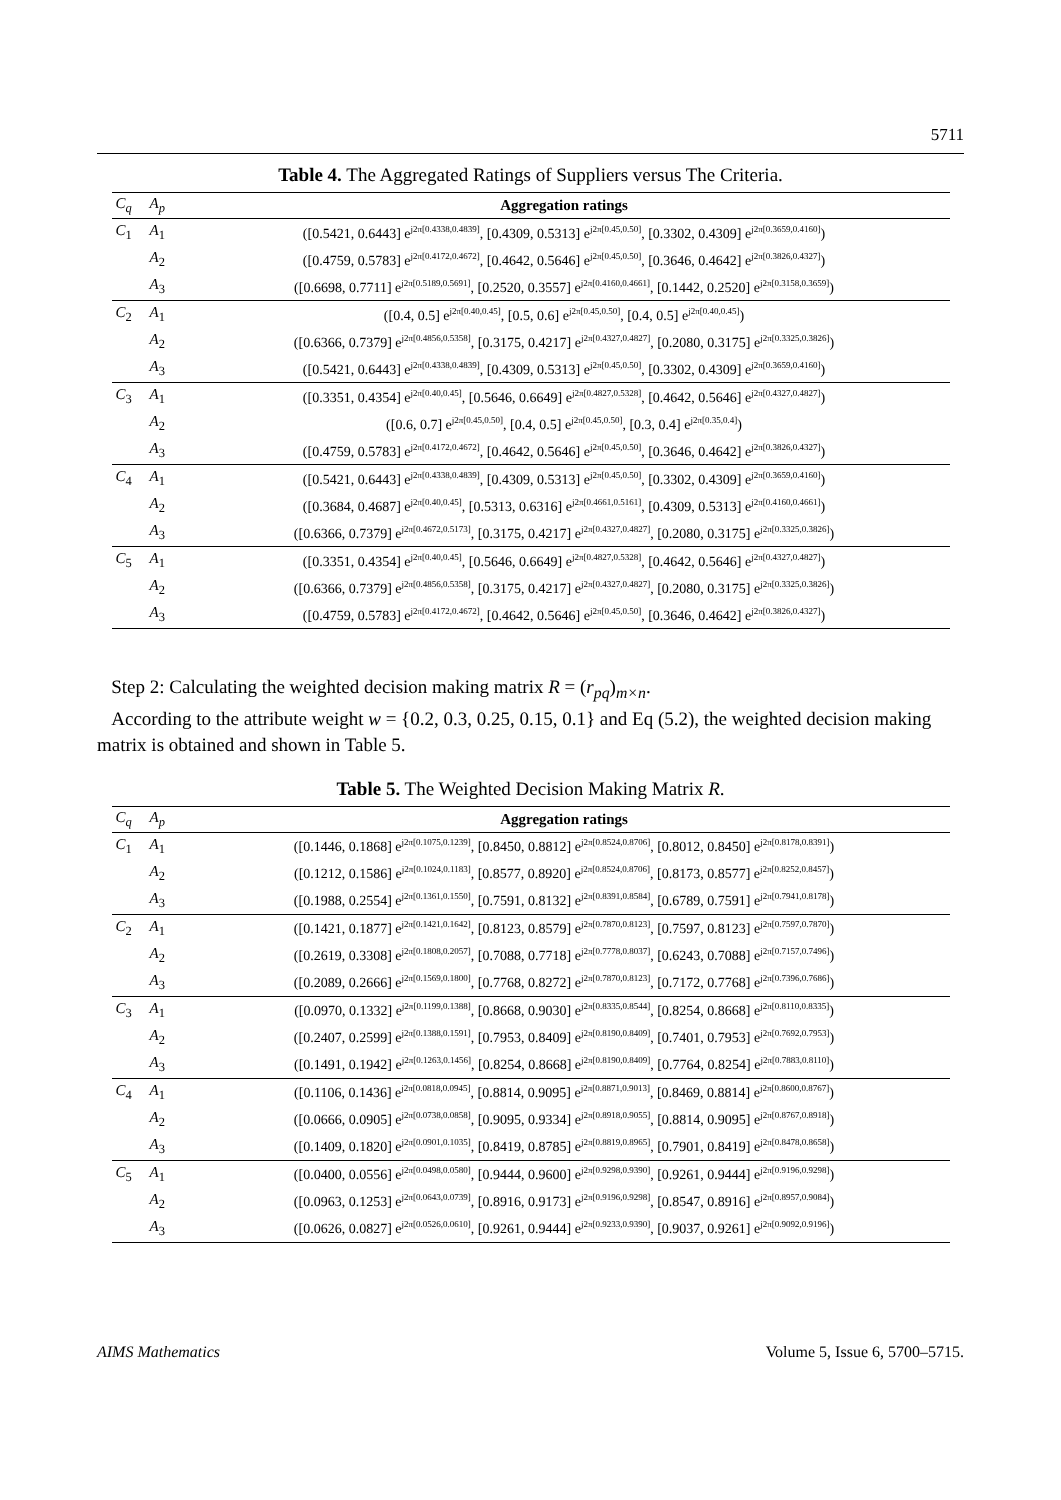5711
Table 4. The Aggregated Ratings of Suppliers versus The Criteria.
| C<sub>q</sub> | A<sub>p</sub> | Aggregation ratings |
| --- | --- | --- |
| C<sub>1</sub> | A<sub>1</sub> | ([0.5421, 0.6443] e<sup>j2π[0.4338,0.4839]</sup>, [0.4309, 0.5313] e<sup>j2π[0.45,0.50]</sup>, [0.3302, 0.4309] e<sup>j2π[0.3659,0.4160]</sup>) |
| | A<sub>2</sub> | ([0.4759, 0.5783] e<sup>j2π[0.4172,0.4672]</sup>, [0.4642, 0.5646] e<sup>j2π[0.45,0.50]</sup>, [0.3646, 0.4642] e<sup>j2π[0.3826,0.4327]</sup>) |
| | A<sub>3</sub> | ([0.6698, 0.7711] e<sup>j2π[0.5189,0.5691]</sup>, [0.2520, 0.3557] e<sup>j2π[0.4160,0.4661]</sup>, [0.1442, 0.2520] e<sup>j2π[0.3158,0.3659]</sup>) |
| C<sub>2</sub> | A<sub>1</sub> | ([0.4, 0.5] e<sup>j2π[0.40,0.45]</sup>, [0.5, 0.6] e<sup>j2π[0.45,0.50]</sup>, [0.4, 0.5] e<sup>j2π[0.40,0.45]</sup>) |
| | A<sub>2</sub> | ([0.6366, 0.7379] e<sup>j2π[0.4856,0.5358]</sup>, [0.3175, 0.4217] e<sup>j2π[0.4327,0.4827]</sup>, [0.2080, 0.3175] e<sup>j2π[0.3325,0.3826]</sup>) |
| | A<sub>3</sub> | ([0.5421, 0.6443] e<sup>j2π[0.4338,0.4839]</sup>, [0.4309, 0.5313] e<sup>j2π[0.45,0.50]</sup>, [0.3302, 0.4309] e<sup>j2π[0.3659,0.4160]</sup>) |
| C<sub>3</sub> | A<sub>1</sub> | ([0.3351, 0.4354] e<sup>j2π[0.40,0.45]</sup>, [0.5646, 0.6649] e<sup>j2π[0.4827,0.5328]</sup>, [0.4642, 0.5646] e<sup>j2π[0.4327,0.4827]</sup>) |
| | A<sub>2</sub> | ([0.6, 0.7] e<sup>j2π[0.45,0.50]</sup>, [0.4, 0.5] e<sup>j2π[0.45,0.50]</sup>, [0.3, 0.4] e<sup>j2π[0.35,0.4]</sup>) |
| | A<sub>3</sub> | ([0.4759, 0.5783] e<sup>j2π[0.4172,0.4672]</sup>, [0.4642, 0.5646] e<sup>j2π[0.45,0.50]</sup>, [0.3646, 0.4642] e<sup>j2π[0.3826,0.4327]</sup>) |
| C<sub>4</sub> | A<sub>1</sub> | ([0.5421, 0.6443] e<sup>j2π[0.4338,0.4839]</sup>, [0.4309, 0.5313] e<sup>j2π[0.45,0.50]</sup>, [0.3302, 0.4309] e<sup>j2π[0.3659,0.4160]</sup>) |
| | A<sub>2</sub> | ([0.3684, 0.4687] e<sup>j2π[0.40,0.45]</sup>, [0.5313, 0.6316] e<sup>j2π[0.4661,0.5161]</sup>, [0.4309, 0.5313] e<sup>j2π[0.4160,0.4661]</sup>) |
| | A<sub>3</sub> | ([0.6366, 0.7379] e<sup>j2π[0.4672,0.5173]</sup>, [0.3175, 0.4217] e<sup>j2π[0.4327,0.4827]</sup>, [0.2080, 0.3175] e<sup>j2π[0.3325,0.3826]</sup>) |
| C<sub>5</sub> | A<sub>1</sub> | ([0.3351, 0.4354] e<sup>j2π[0.40,0.45]</sup>, [0.5646, 0.6649] e<sup>j2π[0.4827,0.5328]</sup>, [0.4642, 0.5646] e<sup>j2π[0.4327,0.4827]</sup>) |
| | A<sub>2</sub> | ([0.6366, 0.7379] e<sup>j2π[0.4856,0.5358]</sup>, [0.3175, 0.4217] e<sup>j2π[0.4327,0.4827]</sup>, [0.2080, 0.3175] e<sup>j2π[0.3325,0.3826]</sup>) |
| | A<sub>3</sub> | ([0.4759, 0.5783] e<sup>j2π[0.4172,0.4672]</sup>, [0.4642, 0.5646] e<sup>j2π[0.45,0.50]</sup>, [0.3646, 0.4642] e<sup>j2π[0.3826,0.4327]</sup>) |
Step 2: Calculating the weighted decision making matrix R = (r<sub>pq</sub>)<sub>m×n</sub>.
According to the attribute weight w = {0.2, 0.3, 0.25, 0.15, 0.1} and Eq (5.2), the weighted decision making matrix is obtained and shown in Table 5.
Table 5. The Weighted Decision Making Matrix R.
| C<sub>q</sub> | A<sub>p</sub> | Aggregation ratings |
| --- | --- | --- |
| C<sub>1</sub> | A<sub>1</sub> | ([0.1446, 0.1868] e<sup>j2π[0.1075,0.1239]</sup>, [0.8450, 0.8812] e<sup>j2π[0.8524,0.8706]</sup>, [0.8012, 0.8450] e<sup>j2π[0.8178,0.8391]</sup>) |
| | A<sub>2</sub> | ([0.1212, 0.1586] e<sup>j2π[0.1024,0.1183]</sup>, [0.8577, 0.8920] e<sup>j2π[0.8524,0.8706]</sup>, [0.8173, 0.8577] e<sup>j2π[0.8252,0.8457]</sup>) |
| | A<sub>3</sub> | ([0.1988, 0.2554] e<sup>j2π[0.1361,0.1550]</sup>, [0.7591, 0.8132] e<sup>j2π[0.8391,0.8584]</sup>, [0.6789, 0.7591] e<sup>j2π[0.7941,0.8178]</sup>) |
| C<sub>2</sub> | A<sub>1</sub> | ([0.1421, 0.1877] e<sup>j2π[0.1421,0.1642]</sup>, [0.8123, 0.8579] e<sup>j2π[0.7870,0.8123]</sup>, [0.7597, 0.8123] e<sup>j2π[0.7597,0.7870]</sup>) |
| | A<sub>2</sub> | ([0.2619, 0.3308] e<sup>j2π[0.1808,0.2057]</sup>, [0.7088, 0.7718] e<sup>j2π[0.7778,0.8037]</sup>, [0.6243, 0.7088] e<sup>j2π[0.7157,0.7496]</sup>) |
| | A<sub>3</sub> | ([0.2089, 0.2666] e<sup>j2π[0.1569,0.1800]</sup>, [0.7768, 0.8272] e<sup>j2π[0.7870,0.8123]</sup>, [0.7172, 0.7768] e<sup>j2π[0.7396,0.7686]</sup>) |
| C<sub>3</sub> | A<sub>1</sub> | ([0.0970, 0.1332] e<sup>j2π[0.1199,0.1388]</sup>, [0.8668, 0.9030] e<sup>j2π[0.8335,0.8544]</sup>, [0.8254, 0.8668] e<sup>j2π[0.8110,0.8335]</sup>) |
| | A<sub>2</sub> | ([0.2407, 0.2599] e<sup>j2π[0.1388,0.1591]</sup>, [0.7953, 0.8409] e<sup>j2π[0.8190,0.8409]</sup>, [0.7401, 0.7953] e<sup>j2π[0.7692,0.7953]</sup>) |
| | A<sub>3</sub> | ([0.1491, 0.1942] e<sup>j2π[0.1263,0.1456]</sup>, [0.8254, 0.8668] e<sup>j2π[0.8190,0.8409]</sup>, [0.7764, 0.8254] e<sup>j2π[0.7883,0.8110]</sup>) |
| C<sub>4</sub> | A<sub>1</sub> | ([0.1106, 0.1436] e<sup>j2π[0.0818,0.0945]</sup>, [0.8814, 0.9095] e<sup>j2π[0.8871,0.9013]</sup>, [0.8469, 0.8814] e<sup>j2π[0.8600,0.8767]</sup>) |
| | A<sub>2</sub> | ([0.0666, 0.0905] e<sup>j2π[0.0738,0.0858]</sup>, [0.9095, 0.9334] e<sup>j2π[0.8918,0.9055]</sup>, [0.8814, 0.9095] e<sup>j2π[0.8767,0.8918]</sup>) |
| | A<sub>3</sub> | ([0.1409, 0.1820] e<sup>j2π[0.0901,0.1035]</sup>, [0.8419, 0.8785] e<sup>j2π[0.8819,0.8965]</sup>, [0.7901, 0.8419] e<sup>j2π[0.8478,0.8658]</sup>) |
| C<sub>5</sub> | A<sub>1</sub> | ([0.0400, 0.0556] e<sup>j2π[0.0498,0.0580]</sup>, [0.9444, 0.9600] e<sup>j2π[0.9298,0.9390]</sup>, [0.9261, 0.9444] e<sup>j2π[0.9196,0.9298]</sup>) |
| | A<sub>2</sub> | ([0.0963, 0.1253] e<sup>j2π[0.0643,0.0739]</sup>, [0.8916, 0.9173] e<sup>j2π[0.9196,0.9298]</sup>, [0.8547, 0.8916] e<sup>j2π[0.8957,0.9084]</sup>) |
| | A<sub>3</sub> | ([0.0626, 0.0827] e<sup>j2π[0.0526,0.0610]</sup>, [0.9261, 0.9444] e<sup>j2π[0.9233,0.9390]</sup>, [0.9037, 0.9261] e<sup>j2π[0.9092,0.9196]</sup>) |
AIMS Mathematics Volume 5, Issue 6, 5700–5715.